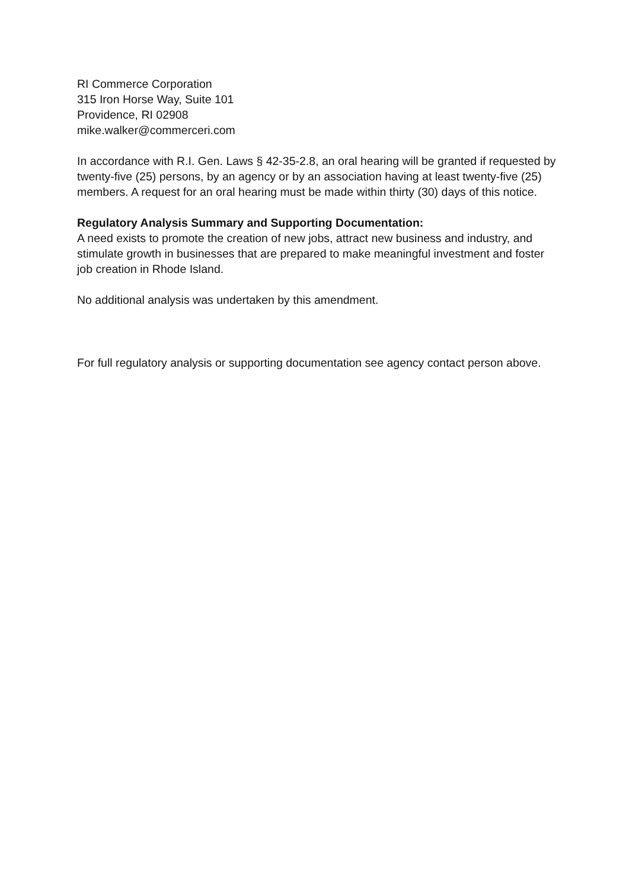RI Commerce Corporation
315 Iron Horse Way, Suite 101
Providence, RI 02908
mike.walker@commerceri.com
In accordance with R.I. Gen. Laws § 42-35-2.8, an oral hearing will be granted if requested by twenty-five (25) persons, by an agency or by an association having at least twenty-five (25) members. A request for an oral hearing must be made within thirty (30) days of this notice.
Regulatory Analysis Summary and Supporting Documentation:
A need exists to promote the creation of new jobs, attract new business and industry, and stimulate growth in businesses that are prepared to make meaningful investment and foster job creation in Rhode Island.
No additional analysis was undertaken by this amendment.
For full regulatory analysis or supporting documentation see agency contact person above.